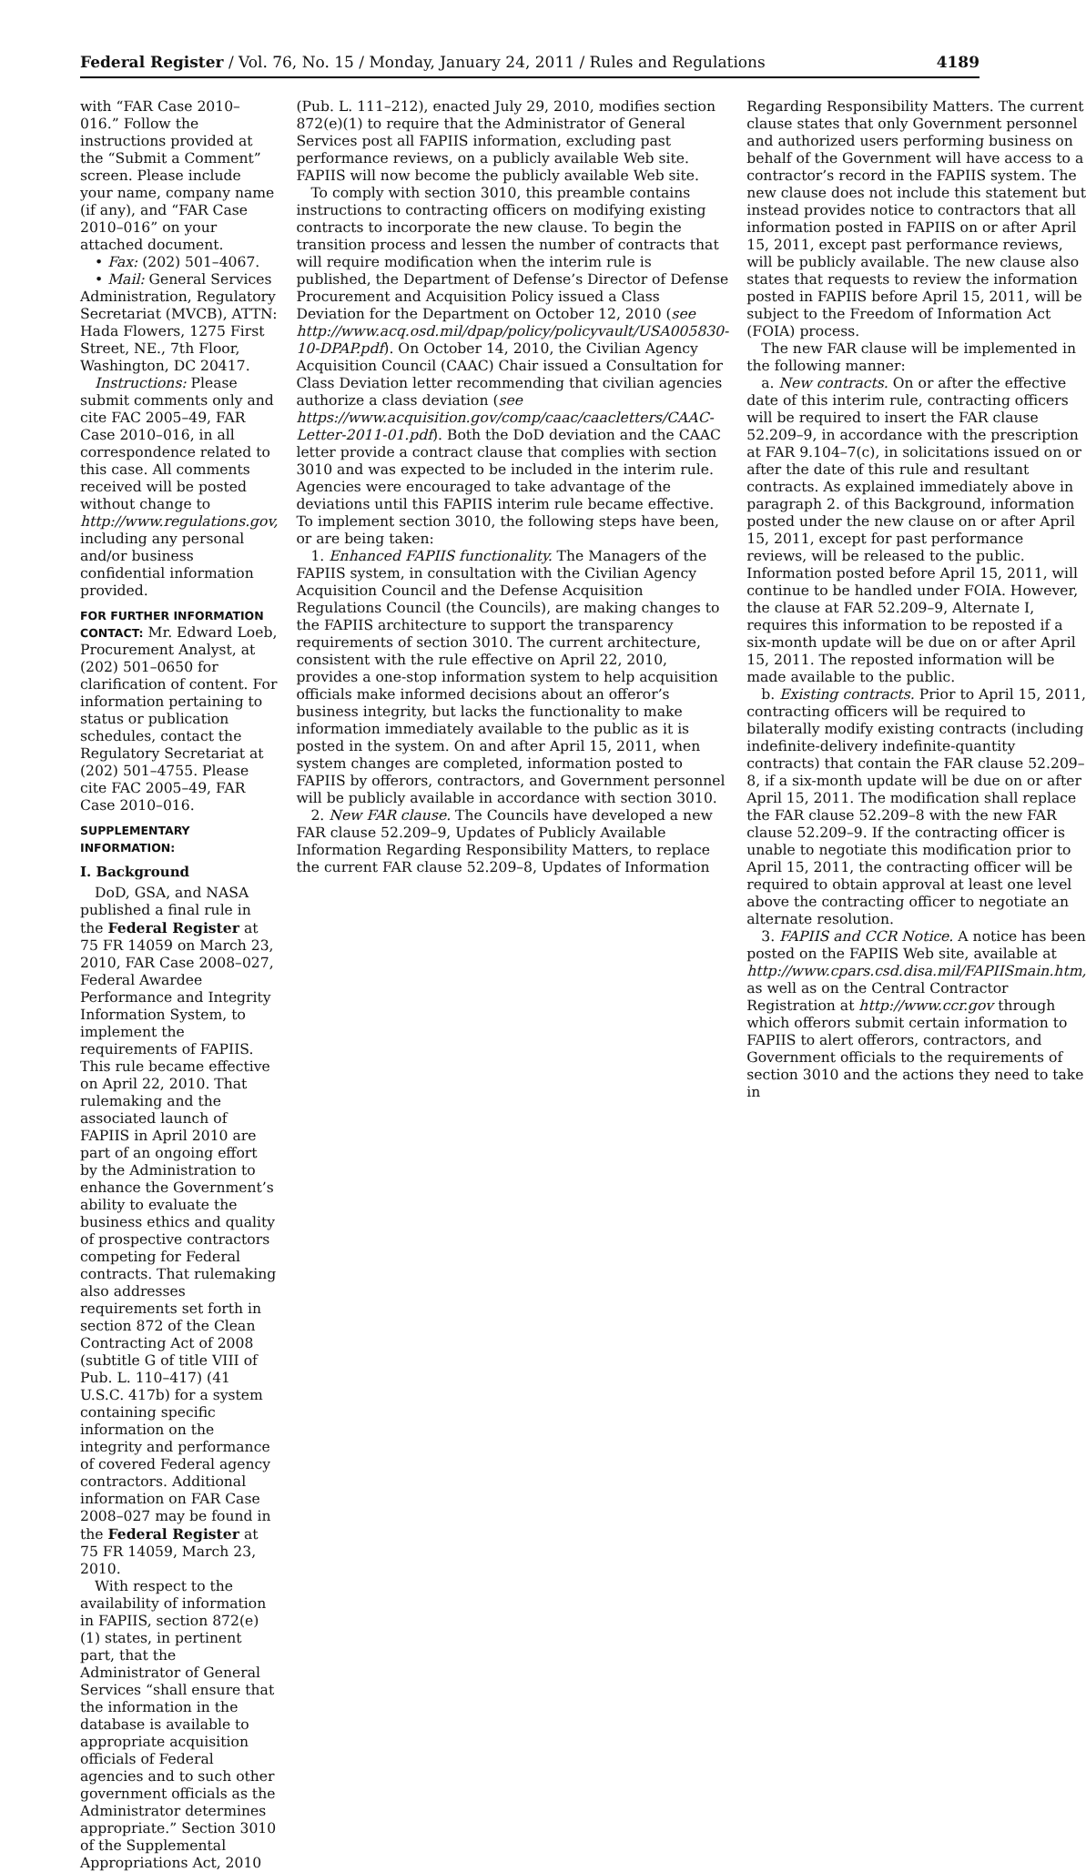Federal Register / Vol. 76, No. 15 / Monday, January 24, 2011 / Rules and Regulations 4189
with “FAR Case 2010–016.” Follow the instructions provided at the “Submit a Comment” screen. Please include your name, company name (if any), and “FAR Case 2010–016” on your attached document.
• Fax: (202) 501–4067.
• Mail: General Services Administration, Regulatory Secretariat (MVCB), ATTN: Hada Flowers, 1275 First Street, NE., 7th Floor, Washington, DC 20417.
Instructions: Please submit comments only and cite FAC 2005–49, FAR Case 2010–016, in all correspondence related to this case. All comments received will be posted without change to http://www.regulations.gov, including any personal and/or business confidential information provided.
FOR FURTHER INFORMATION CONTACT: Mr. Edward Loeb, Procurement Analyst, at (202) 501–0650 for clarification of content. For information pertaining to status or publication schedules, contact the Regulatory Secretariat at (202) 501–4755. Please cite FAC 2005–49, FAR Case 2010–016.
SUPPLEMENTARY INFORMATION:
I. Background
DoD, GSA, and NASA published a final rule in the Federal Register at 75 FR 14059 on March 23, 2010, FAR Case 2008–027, Federal Awardee Performance and Integrity Information System, to implement the requirements of FAPIIS. This rule became effective on April 22, 2010. That rulemaking and the associated launch of FAPIIS in April 2010 are part of an ongoing effort by the Administration to enhance the Government’s ability to evaluate the business ethics and quality of prospective contractors competing for Federal contracts. That rulemaking also addresses requirements set forth in section 872 of the Clean Contracting Act of 2008 (subtitle G of title VIII of Pub. L. 110–417) (41 U.S.C. 417b) for a system containing specific information on the integrity and performance of covered Federal agency contractors. Additional information on FAR Case 2008–027 may be found in the Federal Register at 75 FR 14059, March 23, 2010.
With respect to the availability of information in FAPIIS, section 872(e)(1) states, in pertinent part, that the Administrator of General Services “shall ensure that the information in the database is available to appropriate acquisition officials of Federal agencies and to such other government officials as the Administrator determines appropriate.” Section 3010 of the Supplemental Appropriations Act, 2010
(Pub. L. 111–212), enacted July 29, 2010, modifies section 872(e)(1) to require that the Administrator of General Services post all FAPIIS information, excluding past performance reviews, on a publicly available Web site. FAPIIS will now become the publicly available Web site.
To comply with section 3010, this preamble contains instructions to contracting officers on modifying existing contracts to incorporate the new clause. To begin the transition process and lessen the number of contracts that will require modification when the interim rule is published, the Department of Defense’s Director of Defense Procurement and Acquisition Policy issued a Class Deviation for the Department on October 12, 2010 (see http://www.acq.osd.mil/dpap/policy/policyvault/USA005830-10-DPAP.pdf). On October 14, 2010, the Civilian Agency Acquisition Council (CAAC) Chair issued a Consultation for Class Deviation letter recommending that civilian agencies authorize a class deviation (see https://www.acquisition.gov/comp/caac/caacletters/CAAC-Letter-2011-01.pdf). Both the DoD deviation and the CAAC letter provide a contract clause that complies with section 3010 and was expected to be included in the interim rule. Agencies were encouraged to take advantage of the deviations until this FAPIIS interim rule became effective. To implement section 3010, the following steps have been, or are being taken:
1. Enhanced FAPIIS functionality. The Managers of the FAPIIS system, in consultation with the Civilian Agency Acquisition Council and the Defense Acquisition Regulations Council (the Councils), are making changes to the FAPIIS architecture to support the transparency requirements of section 3010. The current architecture, consistent with the rule effective on April 22, 2010, provides a one-stop information system to help acquisition officials make informed decisions about an offeror’s business integrity, but lacks the functionality to make information immediately available to the public as it is posted in the system. On and after April 15, 2011, when system changes are completed, information posted to FAPIIS by offerors, contractors, and Government personnel will be publicly available in accordance with section 3010.
2. New FAR clause. The Councils have developed a new FAR clause 52.209–9, Updates of Publicly Available Information Regarding Responsibility Matters, to replace the current FAR clause 52.209–8, Updates of Information
Regarding Responsibility Matters. The current clause states that only Government personnel and authorized users performing business on behalf of the Government will have access to a contractor’s record in the FAPIIS system. The new clause does not include this statement but instead provides notice to contractors that all information posted in FAPIIS on or after April 15, 2011, except past performance reviews, will be publicly available. The new clause also states that requests to review the information posted in FAPIIS before April 15, 2011, will be subject to the Freedom of Information Act (FOIA) process.
The new FAR clause will be implemented in the following manner:
a. New contracts. On or after the effective date of this interim rule, contracting officers will be required to insert the FAR clause 52.209–9, in accordance with the prescription at FAR 9.104–7(c), in solicitations issued on or after the date of this rule and resultant contracts. As explained immediately above in paragraph 2. of this Background, information posted under the new clause on or after April 15, 2011, except for past performance reviews, will be released to the public. Information posted before April 15, 2011, will continue to be handled under FOIA. However, the clause at FAR 52.209–9, Alternate I, requires this information to be reposted if a six-month update will be due on or after April 15, 2011. The reposted information will be made available to the public.
b. Existing contracts. Prior to April 15, 2011, contracting officers will be required to bilaterally modify existing contracts (including indefinite-delivery indefinite-quantity contracts) that contain the FAR clause 52.209–8, if a six-month update will be due on or after April 15, 2011. The modification shall replace the FAR clause 52.209–8 with the new FAR clause 52.209–9. If the contracting officer is unable to negotiate this modification prior to April 15, 2011, the contracting officer will be required to obtain approval at least one level above the contracting officer to negotiate an alternate resolution.
3. FAPIIS and CCR Notice. A notice has been posted on the FAPIIS Web site, available at http://www.cpars.csd.disa.mil/FAPIISmain.htm, as well as on the Central Contractor Registration at http://www.ccr.gov through which offerors submit certain information to FAPIIS to alert offerors, contractors, and Government officials to the requirements of section 3010 and the actions they need to take in